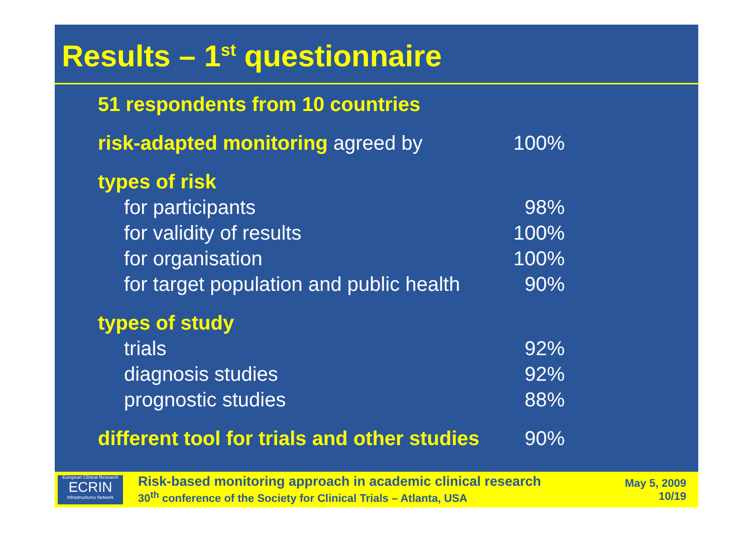Results – 1<sup>st</sup> questionnaire
| 51 respondents from 10 countries | |
| risk-adapted monitoring agreed by | 100% |
| types of risk | |
| for participants | 98% |
| for validity of results | 100% |
| for organisation | 100% |
| for target population and public health | 90% |
| types of study | |
| trials | 92% |
| diagnosis studies | 92% |
| prognostic studies | 88% |
| different tool for trials and other studies | 90% |
European Clinical Research
ECRIN
Infrastructures Network
Risk-based monitoring approach in academic clinical research
30<sup>th</sup> conference of the Society for Clinical Trials – Atlanta, USA
May 5, 2009
10/19